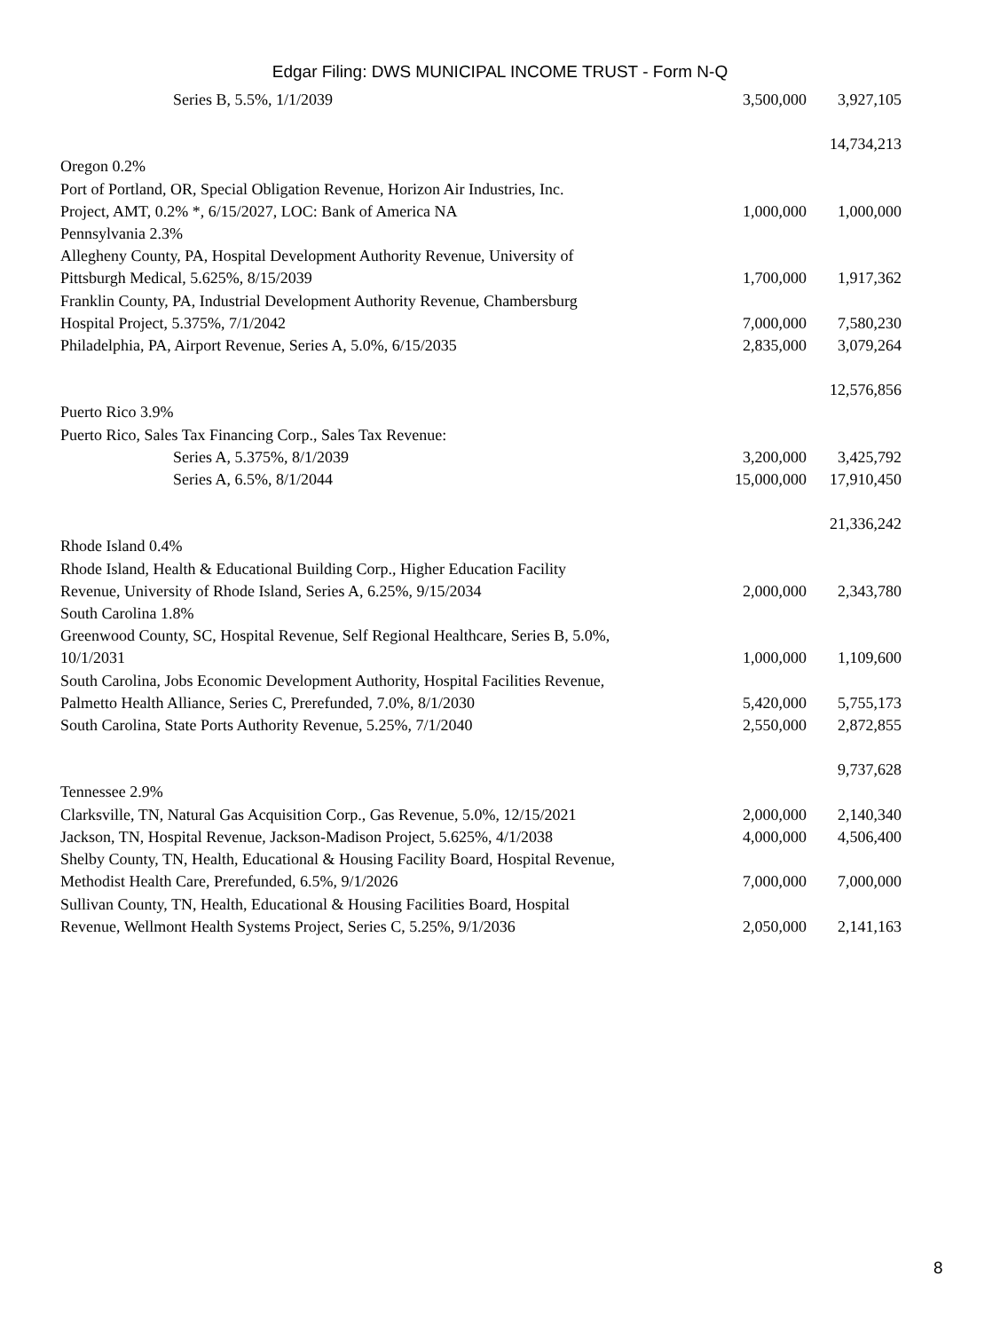Edgar Filing: DWS MUNICIPAL INCOME TRUST - Form N-Q
| Series B, 5.5%, 1/1/2039 | 3,500,000 | 3,927,105 |
| | | 14,734,213 |
| Oregon 0.2% | | |
| Port of Portland, OR, Special Obligation Revenue, Horizon Air Industries, Inc. Project, AMT, 0.2% *, 6/15/2027, LOC: Bank of America NA | 1,000,000 | 1,000,000 |
| Pennsylvania 2.3% | | |
| Allegheny County, PA, Hospital Development Authority Revenue, University of Pittsburgh Medical, 5.625%, 8/15/2039 | 1,700,000 | 1,917,362 |
| Franklin County, PA, Industrial Development Authority Revenue, Chambersburg Hospital Project, 5.375%, 7/1/2042 | 7,000,000 | 7,580,230 |
| Philadelphia, PA, Airport Revenue, Series A, 5.0%, 6/15/2035 | 2,835,000 | 3,079,264 |
| | | 12,576,856 |
| Puerto Rico 3.9% | | |
| Puerto Rico, Sales Tax Financing Corp., Sales Tax Revenue: | | |
| Series A, 5.375%, 8/1/2039 | 3,200,000 | 3,425,792 |
| Series A, 6.5%, 8/1/2044 | 15,000,000 | 17,910,450 |
| | | 21,336,242 |
| Rhode Island 0.4% | | |
| Rhode Island, Health & Educational Building Corp., Higher Education Facility Revenue, University of Rhode Island, Series A, 6.25%, 9/15/2034 | 2,000,000 | 2,343,780 |
| South Carolina 1.8% | | |
| Greenwood County, SC, Hospital Revenue, Self Regional Healthcare, Series B, 5.0%, 10/1/2031 | 1,000,000 | 1,109,600 |
| South Carolina, Jobs Economic Development Authority, Hospital Facilities Revenue, Palmetto Health Alliance, Series C, Prerefunded, 7.0%, 8/1/2030 | 5,420,000 | 5,755,173 |
| South Carolina, State Ports Authority Revenue, 5.25%, 7/1/2040 | 2,550,000 | 2,872,855 |
| | | 9,737,628 |
| Tennessee 2.9% | | |
| Clarksville, TN, Natural Gas Acquisition Corp., Gas Revenue, 5.0%, 12/15/2021 | 2,000,000 | 2,140,340 |
| Jackson, TN, Hospital Revenue, Jackson-Madison Project, 5.625%, 4/1/2038 | 4,000,000 | 4,506,400 |
| Shelby County, TN, Health, Educational & Housing Facility Board, Hospital Revenue, Methodist Health Care, Prerefunded, 6.5%, 9/1/2026 | 7,000,000 | 7,000,000 |
| Sullivan County, TN, Health, Educational & Housing Facilities Board, Hospital Revenue, Wellmont Health Systems Project, Series C, 5.25%, 9/1/2036 | 2,050,000 | 2,141,163 |
8